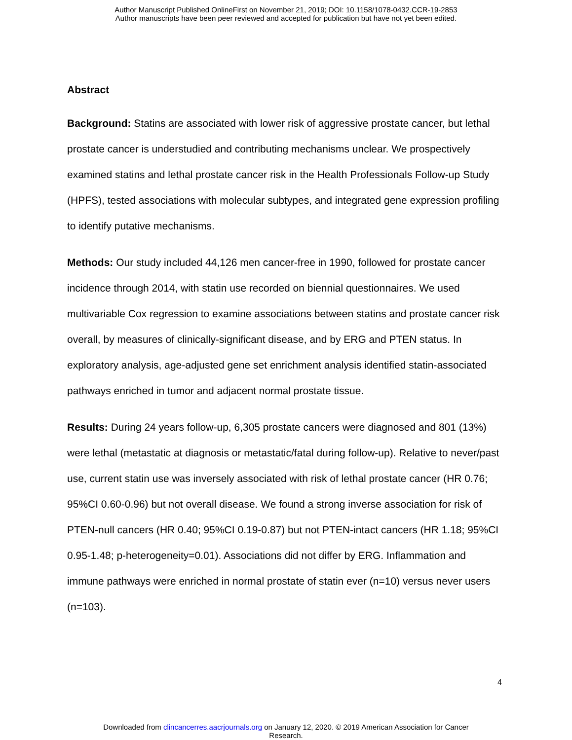Author Manuscript Published OnlineFirst on November 21, 2019; DOI: 10.1158/1078-0432.CCR-19-2853
Author manuscripts have been peer reviewed and accepted for publication but have not yet been edited.
Abstract
Background: Statins are associated with lower risk of aggressive prostate cancer, but lethal prostate cancer is understudied and contributing mechanisms unclear. We prospectively examined statins and lethal prostate cancer risk in the Health Professionals Follow-up Study (HPFS), tested associations with molecular subtypes, and integrated gene expression profiling to identify putative mechanisms.
Methods: Our study included 44,126 men cancer-free in 1990, followed for prostate cancer incidence through 2014, with statin use recorded on biennial questionnaires. We used multivariable Cox regression to examine associations between statins and prostate cancer risk overall, by measures of clinically-significant disease, and by ERG and PTEN status. In exploratory analysis, age-adjusted gene set enrichment analysis identified statin-associated pathways enriched in tumor and adjacent normal prostate tissue.
Results: During 24 years follow-up, 6,305 prostate cancers were diagnosed and 801 (13%) were lethal (metastatic at diagnosis or metastatic/fatal during follow-up). Relative to never/past use, current statin use was inversely associated with risk of lethal prostate cancer (HR 0.76; 95%CI 0.60-0.96) but not overall disease. We found a strong inverse association for risk of PTEN-null cancers (HR 0.40; 95%CI 0.19-0.87) but not PTEN-intact cancers (HR 1.18; 95%CI 0.95-1.48; p-heterogeneity=0.01). Associations did not differ by ERG. Inflammation and immune pathways were enriched in normal prostate of statin ever (n=10) versus never users (n=103).
4
Downloaded from clincancerres.aacrjournals.org on January 12, 2020. © 2019 American Association for Cancer
Research.